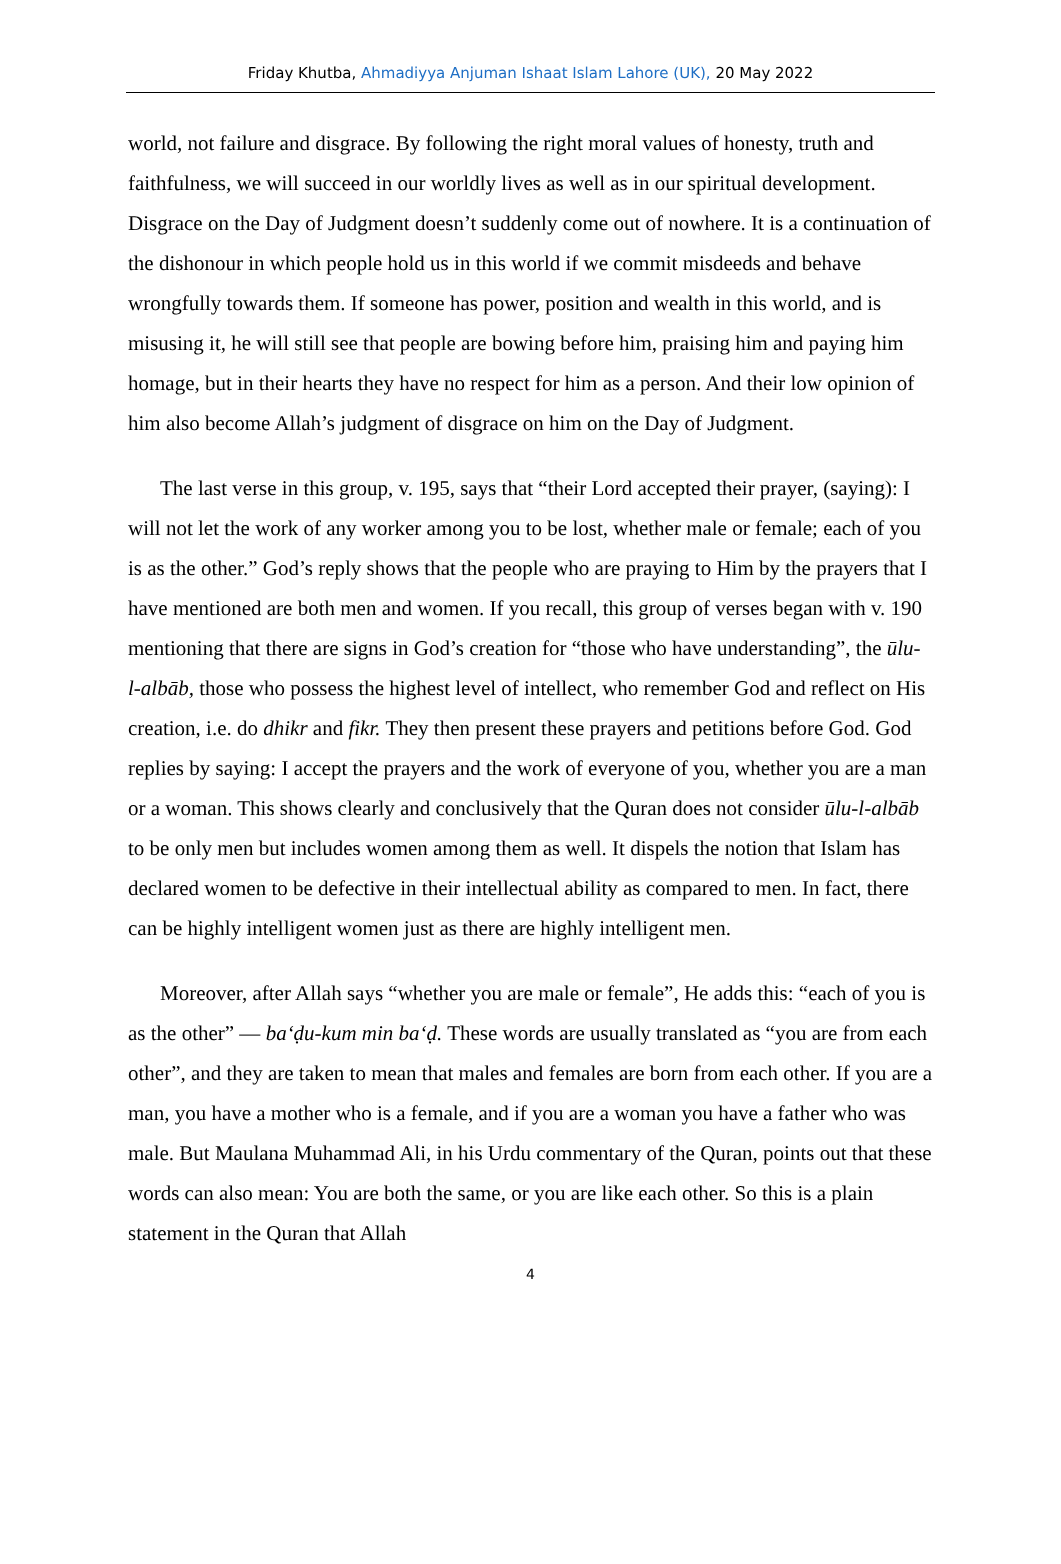Friday Khutba, Ahmadiyya Anjuman Ishaat Islam Lahore (UK), 20 May 2022
world, not failure and disgrace. By following the right moral values of honesty, truth and faithfulness, we will succeed in our worldly lives as well as in our spiritual development. Disgrace on the Day of Judgment doesn’t suddenly come out of nowhere. It is a continuation of the dishonour in which people hold us in this world if we commit misdeeds and behave wrongfully towards them. If someone has power, position and wealth in this world, and is misusing it, he will still see that people are bowing before him, praising him and paying him homage, but in their hearts they have no respect for him as a person. And their low opinion of him also become Allah’s judgment of disgrace on him on the Day of Judgment.
The last verse in this group, v. 195, says that “their Lord accepted their prayer, (saying): I will not let the work of any worker among you to be lost, whether male or female; each of you is as the other.” God’s reply shows that the people who are praying to Him by the prayers that I have mentioned are both men and women. If you recall, this group of verses began with v. 190 mentioning that there are signs in God’s creation for “those who have understanding”, the ūlu-l-albāb, those who possess the highest level of intellect, who remember God and reflect on His creation, i.e. do dhikr and fikr. They then present these prayers and petitions before God. God replies by saying: I accept the prayers and the work of everyone of you, whether you are a man or a woman. This shows clearly and conclusively that the Quran does not consider ūlu-l-albāb to be only men but includes women among them as well. It dispels the notion that Islam has declared women to be defective in their intellectual ability as compared to men. In fact, there can be highly intelligent women just as there are highly intelligent men.
Moreover, after Allah says “whether you are male or female”, He adds this: “each of you is as the other” — ba‘ḍu-kum min ba‘ḍ. These words are usually translated as “you are from each other”, and they are taken to mean that males and females are born from each other. If you are a man, you have a mother who is a female, and if you are a woman you have a father who was male. But Maulana Muhammad Ali, in his Urdu commentary of the Quran, points out that these words can also mean: You are both the same, or you are like each other. So this is a plain statement in the Quran that Allah
4